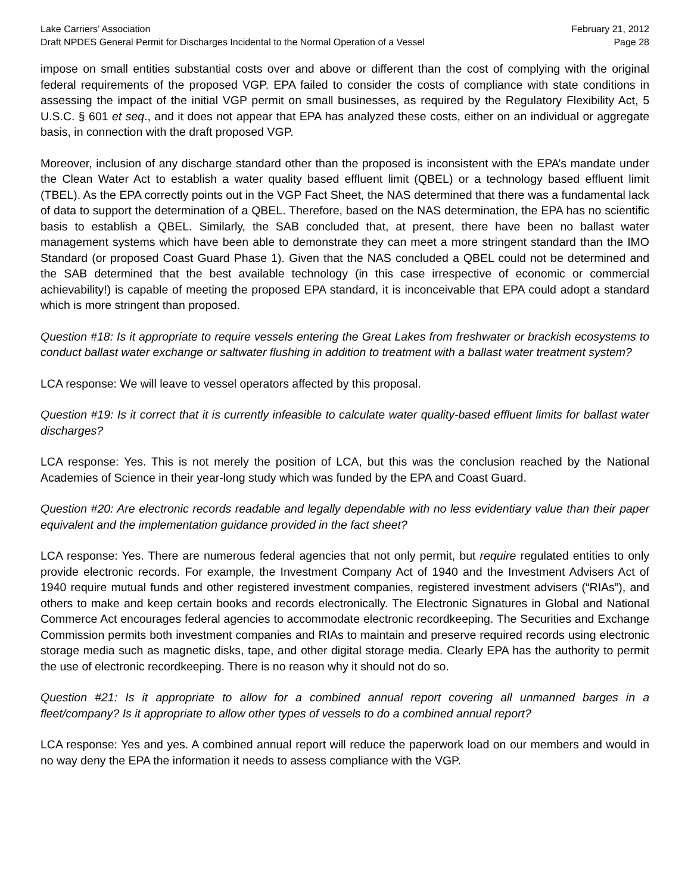Lake Carriers’ Association February 21, 2012
Draft NPDES General Permit for Discharges Incidental to the Normal Operation of a Vessel Page 28
impose on small entities substantial costs over and above or different than the cost of complying with the original federal requirements of the proposed VGP. EPA failed to consider the costs of compliance with state conditions in assessing the impact of the initial VGP permit on small businesses, as required by the Regulatory Flexibility Act, 5 U.S.C. § 601 et seq., and it does not appear that EPA has analyzed these costs, either on an individual or aggregate basis, in connection with the draft proposed VGP.
Moreover, inclusion of any discharge standard other than the proposed is inconsistent with the EPA’s mandate under the Clean Water Act to establish a water quality based effluent limit (QBEL) or a technology based effluent limit (TBEL). As the EPA correctly points out in the VGP Fact Sheet, the NAS determined that there was a fundamental lack of data to support the determination of a QBEL. Therefore, based on the NAS determination, the EPA has no scientific basis to establish a QBEL. Similarly, the SAB concluded that, at present, there have been no ballast water management systems which have been able to demonstrate they can meet a more stringent standard than the IMO Standard (or proposed Coast Guard Phase 1). Given that the NAS concluded a QBEL could not be determined and the SAB determined that the best available technology (in this case irrespective of economic or commercial achievability!) is capable of meeting the proposed EPA standard, it is inconceivable that EPA could adopt a standard which is more stringent than proposed.
Question #18: Is it appropriate to require vessels entering the Great Lakes from freshwater or brackish ecosystems to conduct ballast water exchange or saltwater flushing in addition to treatment with a ballast water treatment system?
LCA response: We will leave to vessel operators affected by this proposal.
Question #19: Is it correct that it is currently infeasible to calculate water quality-based effluent limits for ballast water discharges?
LCA response: Yes. This is not merely the position of LCA, but this was the conclusion reached by the National Academies of Science in their year-long study which was funded by the EPA and Coast Guard.
Question #20: Are electronic records readable and legally dependable with no less evidentiary value than their paper equivalent and the implementation guidance provided in the fact sheet?
LCA response: Yes. There are numerous federal agencies that not only permit, but require regulated entities to only provide electronic records. For example, the Investment Company Act of 1940 and the Investment Advisers Act of 1940 require mutual funds and other registered investment companies, registered investment advisers (“RIAs”), and others to make and keep certain books and records electronically. The Electronic Signatures in Global and National Commerce Act encourages federal agencies to accommodate electronic recordkeeping. The Securities and Exchange Commission permits both investment companies and RIAs to maintain and preserve required records using electronic storage media such as magnetic disks, tape, and other digital storage media. Clearly EPA has the authority to permit the use of electronic recordkeeping. There is no reason why it should not do so.
Question #21: Is it appropriate to allow for a combined annual report covering all unmanned barges in a fleet/company? Is it appropriate to allow other types of vessels to do a combined annual report?
LCA response: Yes and yes. A combined annual report will reduce the paperwork load on our members and would in no way deny the EPA the information it needs to assess compliance with the VGP.